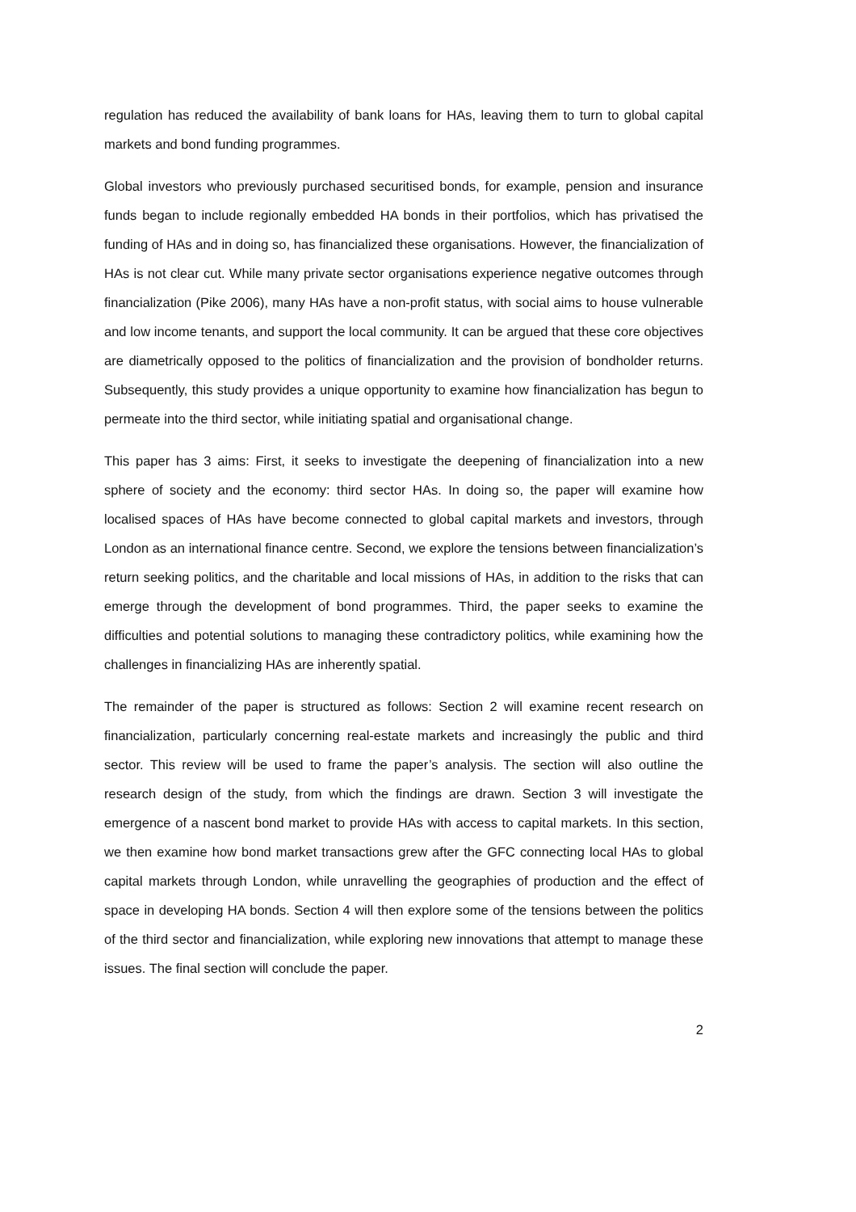regulation has reduced the availability of bank loans for HAs, leaving them to turn to global capital markets and bond funding programmes.
Global investors who previously purchased securitised bonds, for example, pension and insurance funds began to include regionally embedded HA bonds in their portfolios, which has privatised the funding of HAs and in doing so, has financialized these organisations. However, the financialization of HAs is not clear cut. While many private sector organisations experience negative outcomes through financialization (Pike 2006), many HAs have a non-profit status, with social aims to house vulnerable and low income tenants, and support the local community. It can be argued that these core objectives are diametrically opposed to the politics of financialization and the provision of bondholder returns. Subsequently, this study provides a unique opportunity to examine how financialization has begun to permeate into the third sector, while initiating spatial and organisational change.
This paper has 3 aims: First, it seeks to investigate the deepening of financialization into a new sphere of society and the economy: third sector HAs. In doing so, the paper will examine how localised spaces of HAs have become connected to global capital markets and investors, through London as an international finance centre. Second, we explore the tensions between financialization’s return seeking politics, and the charitable and local missions of HAs, in addition to the risks that can emerge through the development of bond programmes. Third, the paper seeks to examine the difficulties and potential solutions to managing these contradictory politics, while examining how the challenges in financializing HAs are inherently spatial.
The remainder of the paper is structured as follows: Section 2 will examine recent research on financialization, particularly concerning real-estate markets and increasingly the public and third sector. This review will be used to frame the paper’s analysis. The section will also outline the research design of the study, from which the findings are drawn. Section 3 will investigate the emergence of a nascent bond market to provide HAs with access to capital markets. In this section, we then examine how bond market transactions grew after the GFC connecting local HAs to global capital markets through London, while unravelling the geographies of production and the effect of space in developing HA bonds. Section 4 will then explore some of the tensions between the politics of the third sector and financialization, while exploring new innovations that attempt to manage these issues. The final section will conclude the paper.
2